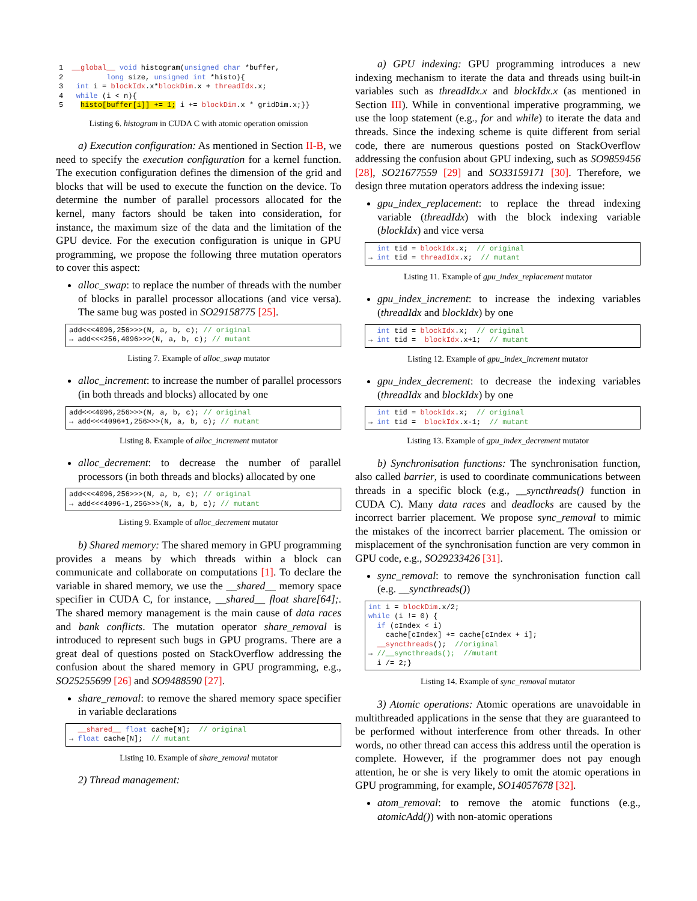1  __global__ void histogram(unsigned char *buffer,
2          long size, unsigned int *histo){
3   int i = blockIdx.x*blockDim.x + threadIdx.x;
4   while (i < n){
5    histo[buffer[i]] += 1; i += blockDim.x * gridDim.x;}}
Listing 6. histogram in CUDA C with atomic operation omission
a) Execution configuration: As mentioned in Section II-B, we need to specify the execution configuration for a kernel function. The execution configuration defines the dimension of the grid and blocks that will be used to execute the function on the device. To determine the number of parallel processors allocated for the kernel, many factors should be taken into consideration, for instance, the maximum size of the data and the limitation of the GPU device. For the execution configuration is unique in GPU programming, we propose the following three mutation operators to cover this aspect:
alloc_swap: to replace the number of threads with the number of blocks in parallel processor allocations (and vice versa). The same bug was posted in SO29158775 [25].
add<<<4096,256>>>(N, a, b, c); // original
→ add<<<256,4096>>>(N, a, b, c); // mutant
Listing 7. Example of alloc_swap mutator
alloc_increment: to increase the number of parallel processors (in both threads and blocks) allocated by one
add<<<4096,256>>>(N, a, b, c); // original
→ add<<<4096+1,256>>>(N, a, b, c); // mutant
Listing 8. Example of alloc_increment mutator
alloc_decrement: to decrease the number of parallel processors (in both threads and blocks) allocated by one
add<<<4096,256>>>(N, a, b, c); // original
→ add<<<4096-1,256>>>(N, a, b, c); // mutant
Listing 9. Example of alloc_decrement mutator
b) Shared memory: The shared memory in GPU programming provides a means by which threads within a block can communicate and collaborate on computations [1]. To declare the variable in shared memory, we use the __shared__ memory space specifier in CUDA C, for instance, __shared__ float share[64];. The shared memory management is the main cause of data races and bank conflicts. The mutation operator share_removal is introduced to represent such bugs in GPU programs. There are a great deal of questions posted on StackOverflow addressing the confusion about the shared memory in GPU programming, e.g., SO25255699 [26] and SO9488590 [27].
share_removal: to remove the shared memory space specifier in variable declarations
  __shared__ float cache[N];  // original
→ float cache[N];  // mutant
Listing 10. Example of share_removal mutator
2) Thread management:
a) GPU indexing: GPU programming introduces a new indexing mechanism to iterate the data and threads using built-in variables such as threadIdx.x and blockIdx.x (as mentioned in Section III). While in conventional imperative programming, we use the loop statement (e.g., for and while) to iterate the data and threads. Since the indexing scheme is quite different from serial code, there are numerous questions posted on StackOverflow addressing the confusion about GPU indexing, such as SO9859456 [28], SO21677559 [29] and SO33159171 [30]. Therefore, we design three mutation operators address the indexing issue:
gpu_index_replacement: to replace the thread indexing variable (threadIdx) with the block indexing variable (blockIdx) and vice versa
  int tid = blockIdx.x;  // original
→ int tid = threadIdx.x;  // mutant
Listing 11. Example of gpu_index_replacement mutator
gpu_index_increment: to increase the indexing variables (threadIdx and blockIdx) by one
  int tid = blockIdx.x;  // original
→ int tid =  blockIdx.x+1;  // mutant
Listing 12. Example of gpu_index_increment mutator
gpu_index_decrement: to decrease the indexing variables (threadIdx and blockIdx) by one
  int tid = blockIdx.x;  // original
→ int tid =  blockIdx.x-1;  // mutant
Listing 13. Example of gpu_index_decrement mutator
b) Synchronisation functions: The synchronisation function, also called barrier, is used to coordinate communications between threads in a specific block (e.g., __syncthreads() function in CUDA C). Many data races and deadlocks are caused by the incorrect barrier placement. We propose sync_removal to mimic the mistakes of the incorrect barrier placement. The omission or misplacement of the synchronisation function are very common in GPU code, e.g., SO29233426 [31].
sync_removal: to remove the synchronisation function call (e.g. __syncthreads())
int i = blockDim.x/2;
while (i != 0) {
  if (cIndex < i)
    cache[cIndex] += cache[cIndex + i];
  __syncthreads();  //original
→ //__syncthreads();  //mutant
  i /= 2;}
Listing 14. Example of sync_removal mutator
3) Atomic operations: Atomic operations are unavoidable in multithreaded applications in the sense that they are guaranteed to be performed without interference from other threads. In other words, no other thread can access this address until the operation is complete. However, if the programmer does not pay enough attention, he or she is very likely to omit the atomic operations in GPU programming, for example, SO14057678 [32].
atom_removal: to remove the atomic functions (e.g., atomicAdd()) with non-atomic operations